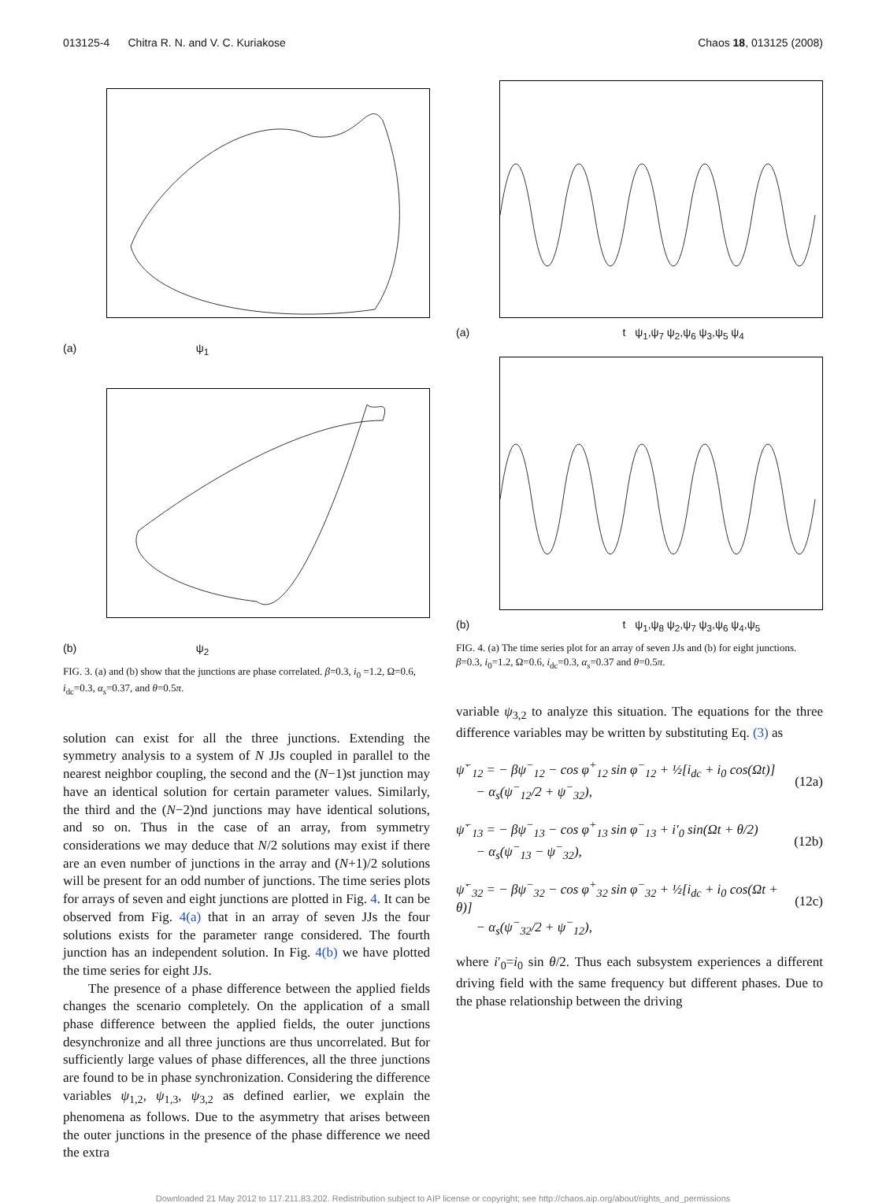013125-4 Chitra R. N. and V. C. Kuriakose Chaos 18, 013125 (2008)
(a) ψ<sub>1</sub>
(b) ψ<sub>2</sub>
FIG. 3. (a) and (b) show that the junctions are phase correlated. β=0.3, i<sub>0</sub> =1.2, Ω=0.6, i<sub>dc</sub>=0.3, α<sub>s</sub>=0.37, and θ=0.5π.
solution can exist for all the three junctions. Extending the symmetry analysis to a system of N JJs coupled in parallel to the nearest neighbor coupling, the second and the (N−1)st junction may have an identical solution for certain parameter values. Similarly, the third and the (N−2)nd junctions may have identical solutions, and so on. Thus in the case of an array, from symmetry considerations we may deduce that N/2 solutions may exist if there are an even number of junctions in the array and (N+1)/2 solutions will be present for an odd number of junctions. The time series plots for arrays of seven and eight junctions are plotted in Fig. 4. It can be observed from Fig. 4(a) that in an array of seven JJs the four solutions exists for the parameter range considered. The fourth junction has an independent solution. In Fig. 4(b) we have plotted the time series for eight JJs.
The presence of a phase difference between the applied fields changes the scenario completely. On the application of a small phase difference between the applied fields, the outer junctions desynchronize and all three junctions are thus uncorrelated. But for sufficiently large values of phase differences, all the three junctions are found to be in phase synchronization. Considering the difference variables ψ<sub>1,2</sub>, ψ<sub>1,3</sub>, ψ<sub>3,2</sub> as defined earlier, we explain the phenomena as follows. Due to the asymmetry that arises between the outer junctions in the presence of the phase difference we need the extra
(a) t ψ<sub>1</sub>,ψ<sub>7</sub> ψ<sub>2</sub>,ψ<sub>6</sub> ψ<sub>3</sub>,ψ<sub>5</sub> ψ<sub>4</sub>
(b) t ψ<sub>1</sub>,ψ<sub>8</sub> ψ<sub>2</sub>,ψ<sub>7</sub> ψ<sub>3</sub>,ψ<sub>6</sub> ψ<sub>4</sub>,ψ<sub>5</sub>
FIG. 4. (a) The time series plot for an array of seven JJs and (b) for eight junctions. β=0.3, i<sub>0</sub>=1.2, Ω=0.6, i<sub>dc</sub>=0.3, α<sub>s</sub>=0.37 and θ=0.5π.
variable ψ<sub>3,2</sub> to analyze this situation. The equations for the three difference variables may be written by substituting Eq. (3) as
ψ̇<sup>−</sup><sub>12</sub> = − βψ<sup>−</sup><sub>12</sub> − cos φ<sup>+</sup><sub>12</sub> sin φ<sup>−</sup><sub>12</sub> + ½[i<sub>dc</sub> + i<sub>0</sub> cos(Ωt)]
− α<sub>s</sub>(ψ<sup>−</sup><sub>12</sub>/2 + ψ<sup>−</sup><sub>32</sub>),
(12a)
ψ̇<sup>−</sup><sub>13</sub> = − βψ<sup>−</sup><sub>13</sub> − cos φ<sup>+</sup><sub>13</sub> sin φ<sup>−</sup><sub>13</sub> + i′<sub>0</sub> sin(Ωt + θ/2)
− α<sub>s</sub>(ψ<sup>−</sup><sub>13</sub> − ψ<sup>−</sup><sub>32</sub>),
(12b)
ψ̇<sup>−</sup><sub>32</sub> = − βψ<sup>−</sup><sub>32</sub> − cos φ<sup>+</sup><sub>32</sub> sin φ<sup>−</sup><sub>32</sub> + ½[i<sub>dc</sub> + i<sub>0</sub> cos(Ωt + θ)]
− α<sub>s</sub>(ψ<sup>−</sup><sub>32</sub>/2 + ψ<sup>−</sup><sub>12</sub>),
(12c)
where i′<sub>0</sub>=i<sub>0</sub> sin θ/2. Thus each subsystem experiences a different driving field with the same frequency but different phases. Due to the phase relationship between the driving
Downloaded 21 May 2012 to 117.211.83.202. Redistribution subject to AIP license or copyright; see http://chaos.aip.org/about/rights_and_permissions